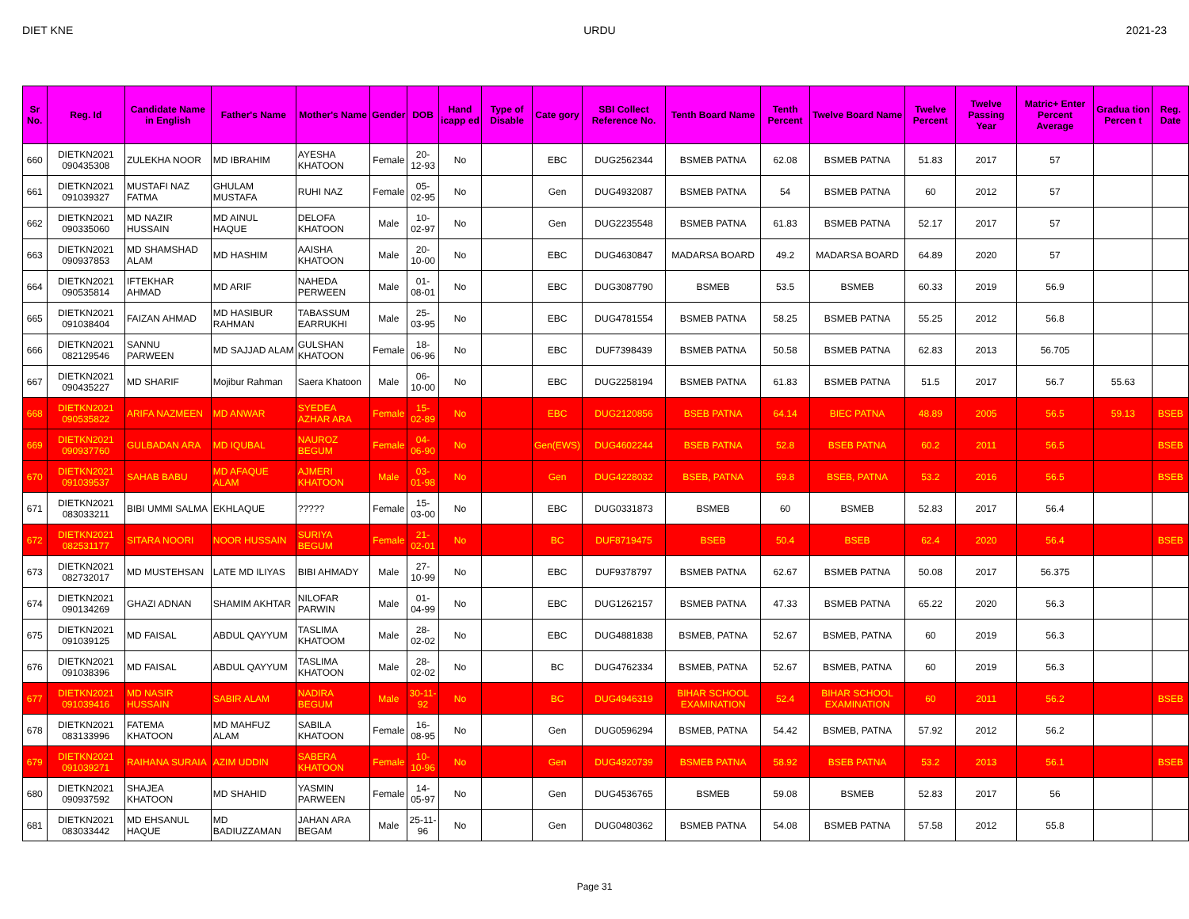DIET KNE URDU 2021-23
| Sr No. | Reg. Id | Candidate Name in English | Father's Name | Mother's Name | Gender | DOB | Hand icapp ed | Type of Disable | Cate gory | SBI Collect Reference No. | Tenth Board Name | Tenth Percent | Twelve Board Name | Twelve Percent | Twelve Passing Year | Matric+ Enter Percent Average | Gradua tion Percen t | Reg. Date |
| --- | --- | --- | --- | --- | --- | --- | --- | --- | --- | --- | --- | --- | --- | --- | --- | --- | --- | --- |
| 660 | DIETKN2021 090435308 | ZULEKHA NOOR | MD IBRAHIM | AYESHA KHATOON | Female | 20-12-93 | No | | EBC | DUG2562344 | BSMEB PATNA | 62.08 | BSMEB PATNA | 51.83 | 2017 | 57 | | |
| 661 | DIETKN2021 091039327 | MUSTAFI NAZ FATMA | GHULAM MUSTAFA | RUHI NAZ | Female | 05-02-95 | No | | Gen | DUG4932087 | BSMEB PATNA | 54 | BSMEB PATNA | 60 | 2012 | 57 | | |
| 662 | DIETKN2021 090335060 | MD NAZIR HUSSAIN | MD AINUL HAQUE | DELOFA KHATOON | Male | 10-02-97 | No | | Gen | DUG2235548 | BSMEB PATNA | 61.83 | BSMEB PATNA | 52.17 | 2017 | 57 | | |
| 663 | DIETKN2021 090937853 | MD SHAMSHAD ALAM | MD HASHIM | AAISHA KHATOON | Male | 20-10-00 | No | | EBC | DUG4630847 | MADARSA BOARD | 49.2 | MADARSA BOARD | 64.89 | 2020 | 57 | | |
| 664 | DIETKN2021 090535814 | IFTEKHAR AHMAD | MD ARIF | NAHEDA PERWEEN | Male | 01-08-01 | No | | EBC | DUG3087790 | BSMEB | 53.5 | BSMEB | 60.33 | 2019 | 56.9 | | |
| 665 | DIETKN2021 091038404 | FAIZAN AHMAD | MD HASIBUR RAHMAN | TABASSUM EARRUKHI | Male | 25-03-95 | No | | EBC | DUG4781554 | BSMEB PATNA | 58.25 | BSMEB PATNA | 55.25 | 2012 | 56.8 | | |
| 666 | DIETKN2021 082129546 | SANNU PARWEEN | MD SAJJAD ALAM | GULSHAN KHATOON | Female | 18-06-96 | No | | EBC | DUF7398439 | BSMEB PATNA | 50.58 | BSMEB PATNA | 62.83 | 2013 | 56.705 | | |
| 667 | DIETKN2021 090435227 | MD SHARIF | Mojibur Rahman | Saera Khatoon | Male | 06-10-00 | No | | EBC | DUG2258194 | BSMEB PATNA | 61.83 | BSMEB PATNA | 51.5 | 2017 | 56.7 | 55.63 | |
| 668 | DIETKN2021 090535822 | ARIFA NAZMEEN | MD ANWAR | SYEDEA AZHAR ARA | Female | 15-02-89 | No | | EBC | DUG2120856 | BSEB PATNA | 64.14 | BIEC PATNA | 48.89 | 2005 | 56.5 | 59.13 | BSEB |
| 669 | DIETKN2021 090937760 | GULBADAN ARA | MD IQUBAL | NAUROZ BEGUM | Female | 04-06-90 | No | | Gen(EWS) | DUG4602244 | BSEB PATNA | 52.8 | BSEB PATNA | 60.2 | 2011 | 56.5 | | BSEB |
| 670 | DIETKN2021 091039537 | SAHAB BABU | MD AFAQUE ALAM | AJMERI KHATOON | Male | 03-01-98 | No | | Gen | DUG4228032 | BSEB, PATNA | 59.8 | BSEB, PATNA | 53.2 | 2016 | 56.5 | | BSEB |
| 671 | DIETKN2021 083033211 | BIBI UMMI SALMA | EKHLAQUE | ????? | Female | 15-03-00 | No | | EBC | DUG0331873 | BSMEB | 60 | BSMEB | 52.83 | 2017 | 56.4 | | |
| 672 | DIETKN2021 082531177 | SITARA NOORI | NOOR HUSSAIN | SURIYA BEGUM | Female | 21-02-01 | No | | BC | DUF8719475 | BSEB | 50.4 | BSEB | 62.4 | 2020 | 56.4 | | BSEB |
| 673 | DIETKN2021 082732017 | MD MUSTEHSAN | LATE MD ILIYAS | BIBI AHMADY | Male | 27-10-99 | No | | EBC | DUF9378797 | BSMEB PATNA | 62.67 | BSMEB PATNA | 50.08 | 2017 | 56.375 | | |
| 674 | DIETKN2021 090134269 | GHAZI ADNAN | SHAMIM AKHTAR | NILOFAR PARWIN | Male | 01-04-99 | No | | EBC | DUG1262157 | BSMEB PATNA | 47.33 | BSMEB PATNA | 65.22 | 2020 | 56.3 | | |
| 675 | DIETKN2021 091039125 | MD FAISAL | ABDUL QAYYUM | TASLIMA KHATOOM | Male | 28-02-02 | No | | EBC | DUG4881838 | BSMEB, PATNA | 52.67 | BSMEB, PATNA | 60 | 2019 | 56.3 | | |
| 676 | DIETKN2021 091038396 | MD FAISAL | ABDUL QAYYUM | TASLIMA KHATOON | Male | 28-02-02 | No | | BC | DUG4762334 | BSMEB, PATNA | 52.67 | BSMEB, PATNA | 60 | 2019 | 56.3 | | |
| 677 | DIETKN2021 091039416 | MD NASIR HUSSAIN | SABIR ALAM | NADIRA BEGUM | Male | 30-11-92 | No | | BC | DUG4946319 | BIHAR SCHOOL EXAMINATION | 52.4 | BIHAR SCHOOL EXAMINATION | 60 | 2011 | 56.2 | | BSEB |
| 678 | DIETKN2021 083133996 | FATEMA KHATOON | MD MAHFUZ ALAM | SABILA KHATOON | Female | 16-08-95 | No | | Gen | DUG0596294 | BSMEB, PATNA | 54.42 | BSMEB, PATNA | 57.92 | 2012 | 56.2 | | |
| 679 | DIETKN2021 091039271 | RAIHANA SURAIA | AZIM UDDIN | SABERA KHATOON | Female | 10-10-96 | No | | Gen | DUG4920739 | BSMEB PATNA | 58.92 | BSEB PATNA | 53.2 | 2013 | 56.1 | | BSEB |
| 680 | DIETKN2021 090937592 | SHAJEA KHATOON | MD SHAHID | YASMIN PARWEEN | Female | 14-05-97 | No | | Gen | DUG4536765 | BSMEB | 59.08 | BSMEB | 52.83 | 2017 | 56 | | |
| 681 | DIETKN2021 083033442 | MD EHSANUL HAQUE | MD BADIUZZAMAN | JAHAN ARA BEGAM | Male | 25-11-96 | No | | Gen | DUG0480362 | BSMEB PATNA | 54.08 | BSMEB PATNA | 57.58 | 2012 | 55.8 | | |
Page 31